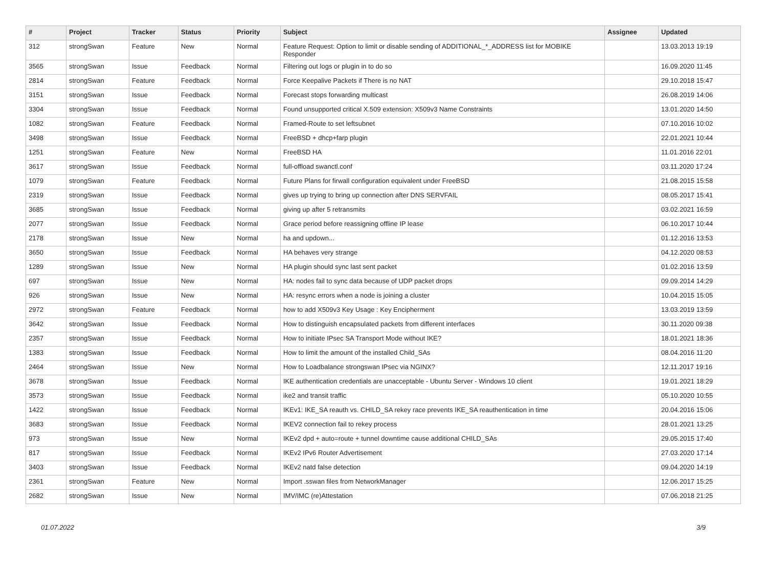| # | Project | Tracker | Status | Priority | Subject | Assignee | Updated |
| --- | --- | --- | --- | --- | --- | --- | --- |
| 312 | strongSwan | Feature | New | Normal | Feature Request: Option to limit or disable sending of ADDITIONAL_*_ADDRESS list for MOBIKE Responder | | 13.03.2013 19:19 |
| 3565 | strongSwan | Issue | Feedback | Normal | Filtering out logs or plugin in to do so | | 16.09.2020 11:45 |
| 2814 | strongSwan | Feature | Feedback | Normal | Force Keepalive Packets if There is no NAT | | 29.10.2018 15:47 |
| 3151 | strongSwan | Issue | Feedback | Normal | Forecast stops forwarding multicast | | 26.08.2019 14:06 |
| 3304 | strongSwan | Issue | Feedback | Normal | Found unsupported critical X.509 extension: X509v3 Name Constraints | | 13.01.2020 14:50 |
| 1082 | strongSwan | Feature | Feedback | Normal | Framed-Route to set leftsubnet | | 07.10.2016 10:02 |
| 3498 | strongSwan | Issue | Feedback | Normal | FreeBSD + dhcp+farp plugin | | 22.01.2021 10:44 |
| 1251 | strongSwan | Feature | New | Normal | FreeBSD HA | | 11.01.2016 22:01 |
| 3617 | strongSwan | Issue | Feedback | Normal | full-offload swanctl.conf | | 03.11.2020 17:24 |
| 1079 | strongSwan | Feature | Feedback | Normal | Future Plans for firwall configuration equivalent under FreeBSD | | 21.08.2015 15:58 |
| 2319 | strongSwan | Issue | Feedback | Normal | gives up trying to bring up connection after DNS SERVFAIL | | 08.05.2017 15:41 |
| 3685 | strongSwan | Issue | Feedback | Normal | giving up after 5 retransmits | | 03.02.2021 16:59 |
| 2077 | strongSwan | Issue | Feedback | Normal | Grace period before reassigning offline IP lease | | 06.10.2017 10:44 |
| 2178 | strongSwan | Issue | New | Normal | ha and updown... | | 01.12.2016 13:53 |
| 3650 | strongSwan | Issue | Feedback | Normal | HA behaves very strange | | 04.12.2020 08:53 |
| 1289 | strongSwan | Issue | New | Normal | HA plugin should sync last sent packet | | 01.02.2016 13:59 |
| 697 | strongSwan | Issue | New | Normal | HA: nodes fail to sync data because of UDP packet drops | | 09.09.2014 14:29 |
| 926 | strongSwan | Issue | New | Normal | HA: resync errors when a node is joining a cluster | | 10.04.2015 15:05 |
| 2972 | strongSwan | Feature | Feedback | Normal | how to add X509v3 Key Usage : Key Encipherment | | 13.03.2019 13:59 |
| 3642 | strongSwan | Issue | Feedback | Normal | How to distinguish encapsulated packets from different interfaces | | 30.11.2020 09:38 |
| 2357 | strongSwan | Issue | Feedback | Normal | How to initiate IPsec SA Transport Mode without IKE? | | 18.01.2021 18:36 |
| 1383 | strongSwan | Issue | Feedback | Normal | How to limit the amount of the installed Child_SAs | | 08.04.2016 11:20 |
| 2464 | strongSwan | Issue | New | Normal | How to Loadbalance strongswan IPsec via NGINX? | | 12.11.2017 19:16 |
| 3678 | strongSwan | Issue | Feedback | Normal | IKE authentication credentials are unacceptable - Ubuntu Server - Windows 10 client | | 19.01.2021 18:29 |
| 3573 | strongSwan | Issue | Feedback | Normal | ike2 and transit traffic | | 05.10.2020 10:55 |
| 1422 | strongSwan | Issue | Feedback | Normal | IKEv1: IKE_SA reauth vs. CHILD_SA rekey race prevents IKE_SA reauthentication in time | | 20.04.2016 15:06 |
| 3683 | strongSwan | Issue | Feedback | Normal | IKEV2 connection fail to rekey process | | 28.01.2021 13:25 |
| 973 | strongSwan | Issue | New | Normal | IKEv2 dpd + auto=route + tunnel downtime cause additional CHILD_SAs | | 29.05.2015 17:40 |
| 817 | strongSwan | Issue | Feedback | Normal | IKEv2 IPv6 Router Advertisement | | 27.03.2020 17:14 |
| 3403 | strongSwan | Issue | Feedback | Normal | IKEv2 natd false detection | | 09.04.2020 14:19 |
| 2361 | strongSwan | Feature | New | Normal | Import .sswan files from NetworkManager | | 12.06.2017 15:25 |
| 2682 | strongSwan | Issue | New | Normal | IMV/IMC (re)Attestation | | 07.06.2018 21:25 |
01.07.2022 3/9